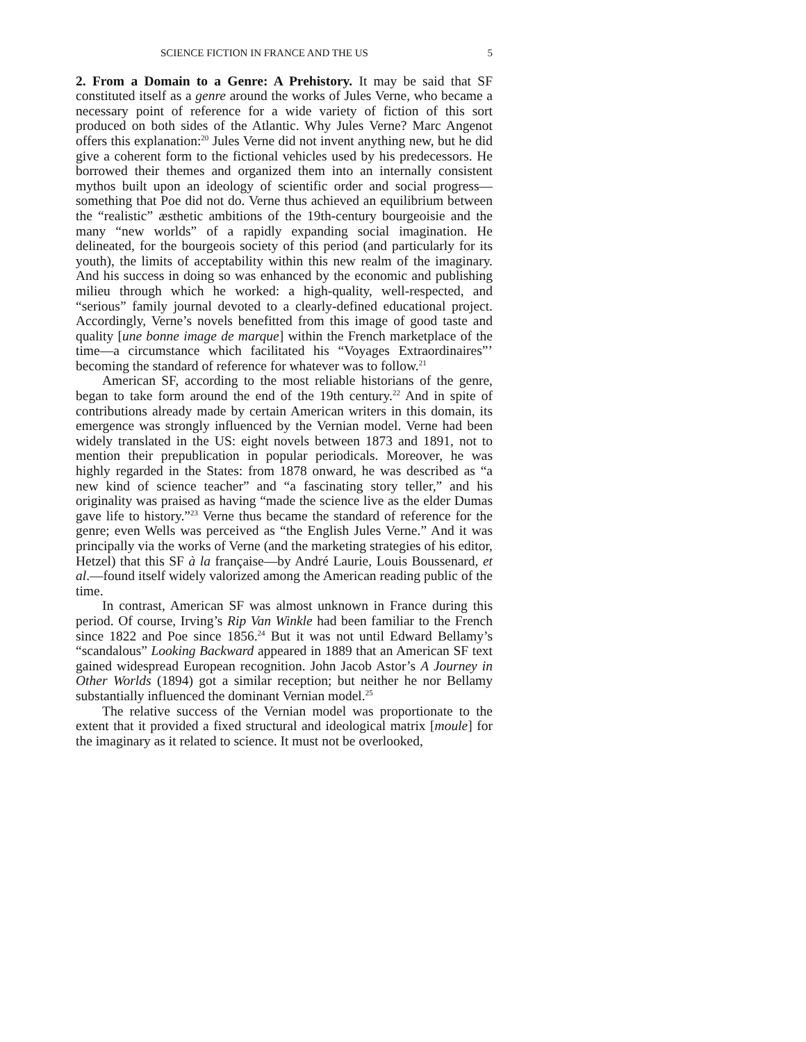SCIENCE FICTION IN FRANCE AND THE US 5
2. From a Domain to a Genre: A Prehistory. It may be said that SF constituted itself as a genre around the works of Jules Verne, who became a necessary point of reference for a wide variety of fiction of this sort produced on both sides of the Atlantic. Why Jules Verne? Marc Angenot offers this explanation:<sup>20</sup> Jules Verne did not invent anything new, but he did give a coherent form to the fictional vehicles used by his predecessors. He borrowed their themes and organized them into an internally consistent mythos built upon an ideology of scientific order and social progress—something that Poe did not do. Verne thus achieved an equilibrium between the “realistic” æsthetic ambitions of the 19th-century bourgeoisie and the many “new worlds” of a rapidly expanding social imagination. He delineated, for the bourgeois society of this period (and particularly for its youth), the limits of acceptability within this new realm of the imaginary. And his success in doing so was enhanced by the economic and publishing milieu through which he worked: a high-quality, well-respected, and “serious” family journal devoted to a clearly-defined educational project. Accordingly, Verne’s novels benefitted from this image of good taste and quality [une bonne image de marque] within the French marketplace of the time—a circumstance which facilitated his “Voyages Extraordinaires”’ becoming the standard of reference for whatever was to follow.<sup>21</sup>
American SF, according to the most reliable historians of the genre, began to take form around the end of the 19th century.<sup>22</sup> And in spite of contributions already made by certain American writers in this domain, its emergence was strongly influenced by the Vernian model. Verne had been widely translated in the US: eight novels between 1873 and 1891, not to mention their prepublication in popular periodicals. Moreover, he was highly regarded in the States: from 1878 onward, he was described as “a new kind of science teacher” and “a fascinating story teller,” and his originality was praised as having “made the science live as the elder Dumas gave life to history.”<sup>23</sup> Verne thus became the standard of reference for the genre; even Wells was perceived as “the English Jules Verne.” And it was principally via the works of Verne (and the marketing strategies of his editor, Hetzel) that this SF à la française—by André Laurie, Louis Boussenard, et al.—found itself widely valorized among the American reading public of the time.
In contrast, American SF was almost unknown in France during this period. Of course, Irving’s Rip Van Winkle had been familiar to the French since 1822 and Poe since 1856.<sup>24</sup> But it was not until Edward Bellamy’s “scandalous” Looking Backward appeared in 1889 that an American SF text gained widespread European recognition. John Jacob Astor’s A Journey in Other Worlds (1894) got a similar reception; but neither he nor Bellamy substantially influenced the dominant Vernian model.<sup>25</sup>
The relative success of the Vernian model was proportionate to the extent that it provided a fixed structural and ideological matrix [moule] for the imaginary as it related to science. It must not be overlooked,